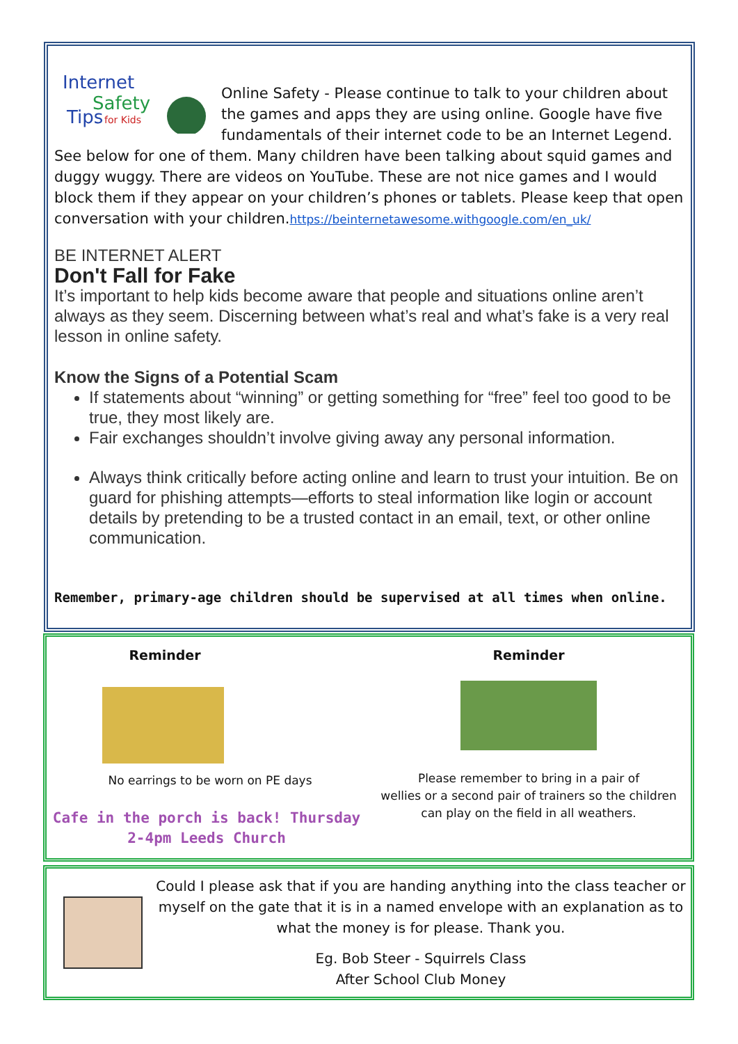Internet
Safety
Tips
for Kids
Online Safety - Please continue to talk to your children about the games and apps they are using online. Google have five fundamentals of their internet code to be an Internet Legend. See below for one of them. Many children have been talking about squid games and duggy wuggy. There are videos on YouTube. These are not nice games and I would block them if they appear on your children’s phones or tablets. Please keep that open conversation with your children.https://beinternetawesome.withgoogle.com/en_uk/
BE INTERNET ALERT
Don't Fall for Fake
It’s important to help kids become aware that people and situations online aren’t always as they seem. Discerning between what’s real and what’s fake is a very real lesson in online safety.
Know the Signs of a Potential Scam
If statements about “winning” or getting something for “free” feel too good to be true, they most likely are.
Fair exchanges shouldn’t involve giving away any personal information.
Always think critically before acting online and learn to trust your intuition. Be on guard for phishing attempts—efforts to steal information like login or account details by pretending to be a trusted contact in an email, text, or other online communication.
Remember, primary-age children should be supervised at all times when online.
Reminder
No earrings to be worn on PE days
Cafe in the porch is back! Thursday
2-4pm Leeds Church
Reminder
Please remember to bring in a pair of
wellies or a second pair of trainers so the children
can play on the field in all weathers.
Could I please ask that if you are handing anything into the class teacher or myself on the gate that it is in a named envelope with an explanation as to what the money is for please. Thank you.
Eg. Bob Steer - Squirrels Class
After School Club Money